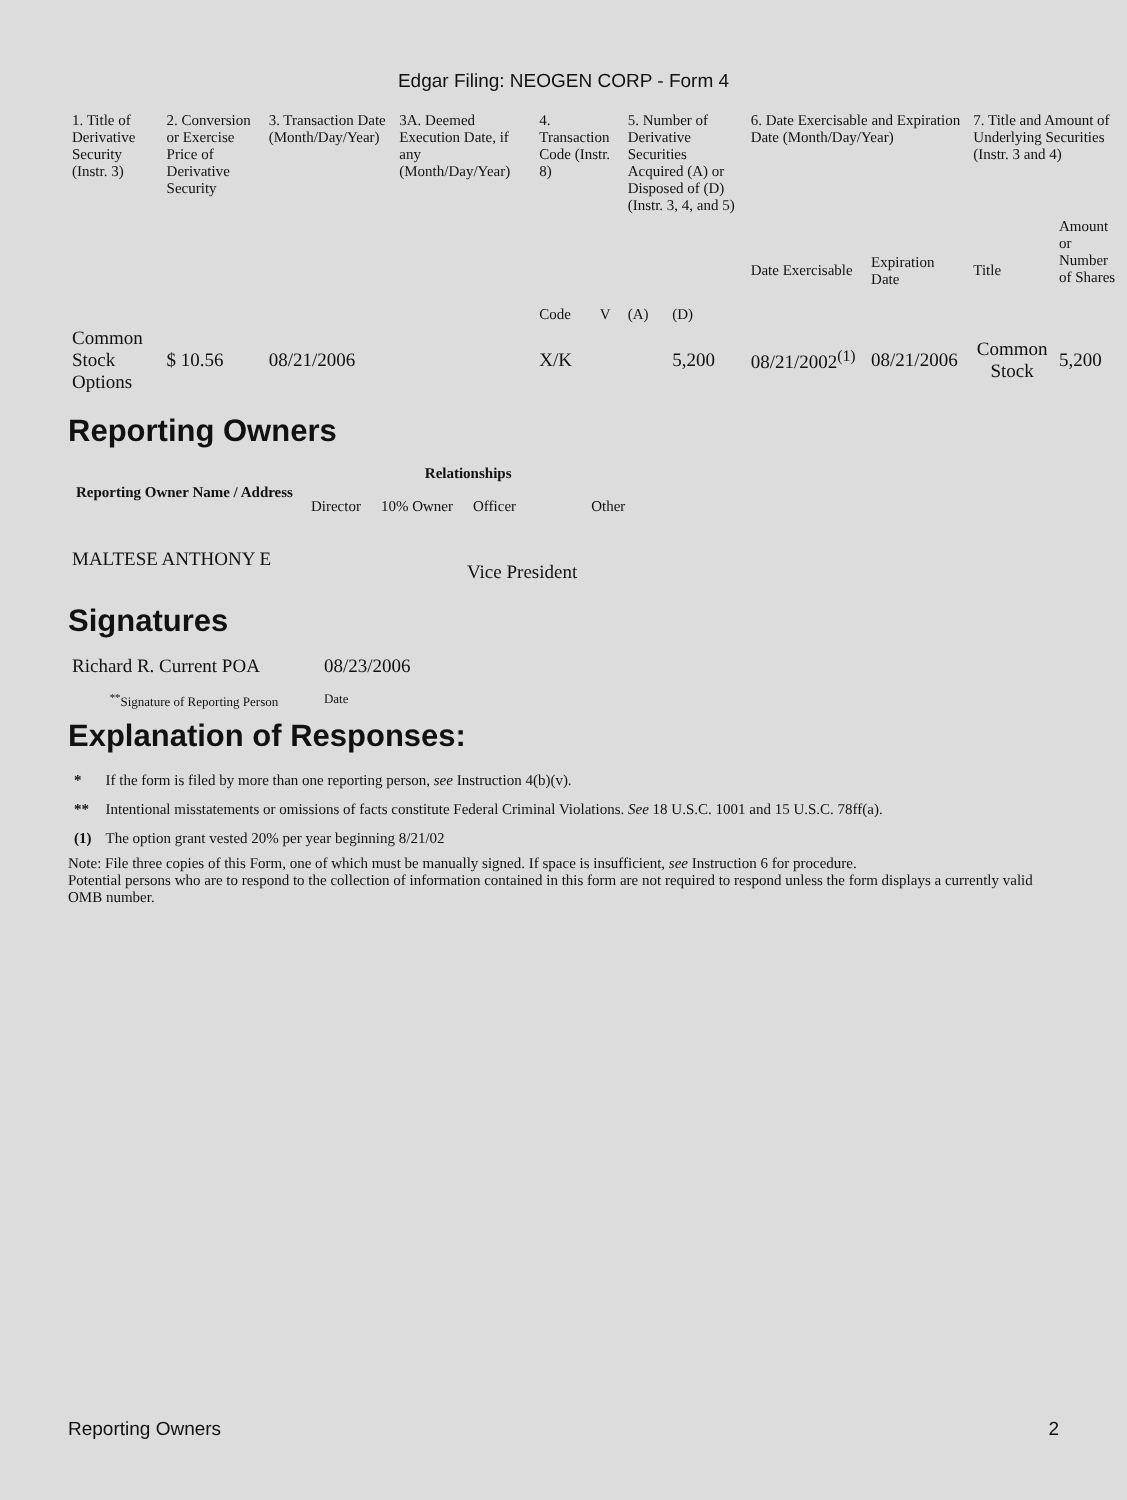Edgar Filing: NEOGEN CORP - Form 4
| 1. Title of Derivative Security (Instr. 3) | 2. Conversion or Exercise Price of Derivative Security | 3. Transaction Date (Month/Day/Year) | 3A. Deemed Execution Date, if any (Month/Day/Year) | 4. Transaction Code (Instr. 8) | | 5. Number of Derivative Securities Acquired (A) or Disposed of (D) (Instr. 3, 4, and 5) | | 6. Date Exercisable and Expiration Date (Month/Day/Year) | | 7. Title and Amount of Underlying Securities (Instr. 3 and 4) | |
| | | | | Code | V | (A) | (D) | Date Exercisable | Expiration Date | Title | Amount or Number of Shares |
| Common Stock Options | $ 10.56 | 08/21/2006 | | X/K | | | 5,200 | 08/21/2002<sup>(1)</sup> | 08/21/2006 | Common Stock | 5,200 |
Reporting Owners
| Reporting Owner Name / Address | Relationships | | | |
| --- | --- | --- | --- | --- |
| | Director | 10% Owner | Officer | Other |
| MALTESE ANTHONY E | | | Vice President | |
Signatures
| Richard R. Current POA | 08/23/2006 |
| <sup>**</sup> Signature of Reporting Person | Date |
Explanation of Responses:
| * | If the form is filed by more than one reporting person, see Instruction 4(b)(v). |
| ** | Intentional misstatements or omissions of facts constitute Federal Criminal Violations. See 18 U.S.C. 1001 and 15 U.S.C. 78ff(a). |
| (1) | The option grant vested 20% per year beginning 8/21/02 |
Note: File three copies of this Form, one of which must be manually signed. If space is insufficient, see Instruction 6 for procedure.
Potential persons who are to respond to the collection of information contained in this form are not required to respond unless the form displays a currently valid OMB number.
Reporting Owners 2